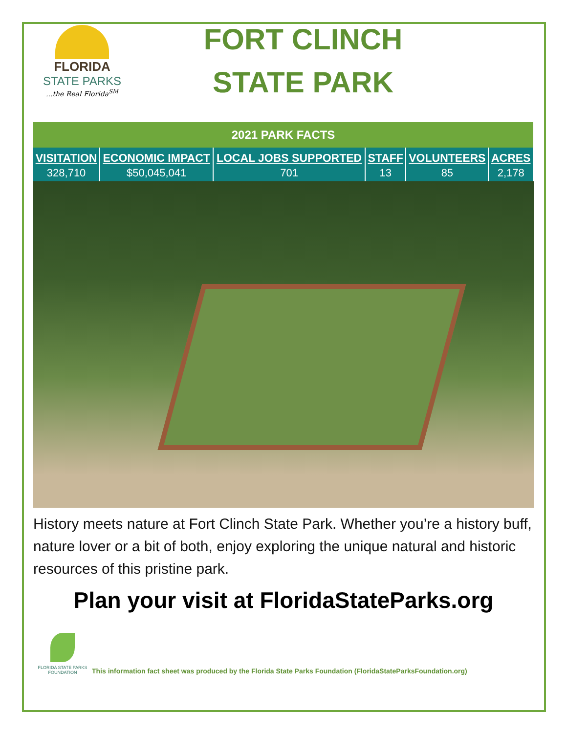FLORIDA
STATE PARKS
...the Real Florida<sup>SM</sup>
FORT CLINCH
STATE PARK
| 2021 PARK FACTS | | | | | |
| --- | --- | --- | --- | --- | --- |
| VISITATION | ECONOMIC IMPACT | LOCAL JOBS SUPPORTED | STAFF | VOLUNTEERS | ACRES |
| 328,710 | $50,045,041 | 701 | 13 | 85 | 2,178 |
History meets nature at Fort Clinch State Park. Whether you’re a history buff, nature lover or a bit of both, enjoy exploring the unique natural and historic resources of this pristine park.
Plan your visit at FloridaStateParks.org
FLORIDA STATE PARKS FOUNDATION
This information fact sheet was produced by the Florida State Parks Foundation (FloridaStateParksFoundation.org)